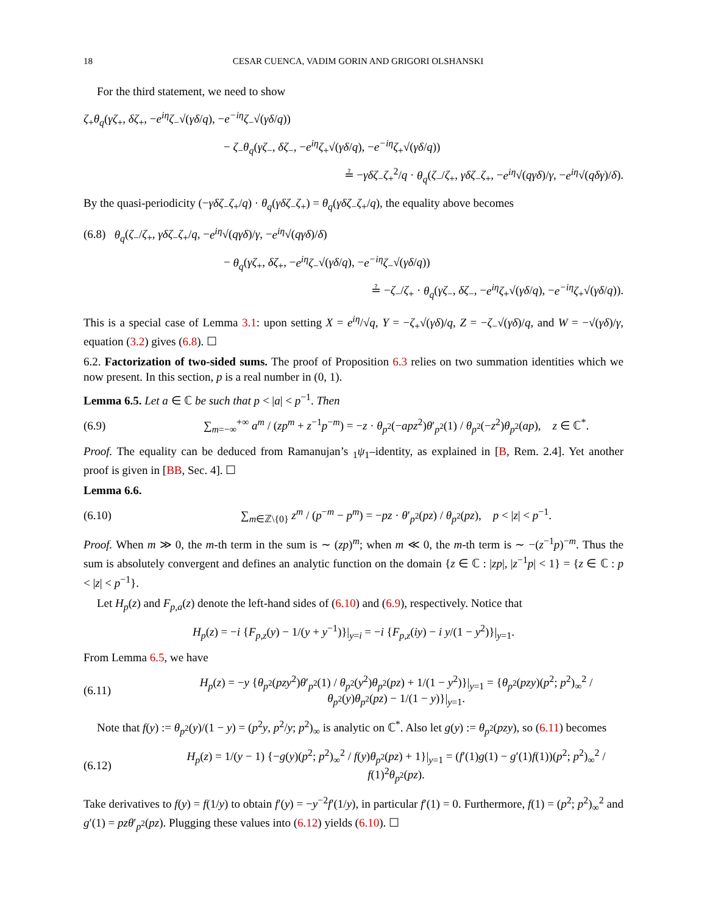18 CESAR CUENCA, VADIM GORIN AND GRIGORI OLSHANSKI
For the third statement, we need to show
ζ<sub>+</sub>θ<sub>q</sub>(γζ<sub>+</sub>, δζ<sub>+</sub>, −e<sup>iη</sup>ζ<sub>−</sub>√(γδ/q), −e<sup>−iη</sup>ζ<sub>−</sub>√(γδ/q))
− ζ<sub>−</sub>θ<sub>q</sub>(γζ<sub>−</sub>, δζ<sub>−</sub>, −e<sup>iη</sup>ζ<sub>+</sub>√(γδ/q), −e<sup>−iη</sup>ζ<sub>+</sub>√(γδ/q))
≟ −γδζ<sub>−</sub>ζ<sub>+</sub><sup>2</sup>/q · θ<sub>q</sub>(ζ<sub>−</sub>/ζ<sub>+</sub>, γδζ<sub>−</sub>ζ<sub>+</sub>, −e<sup>iη</sup>√(qγδ)/γ, −e<sup>iη</sup>√(qδγ)/δ).
By the quasi-periodicity (−γδζ<sub>−</sub>ζ<sub>+</sub>/q) · θ<sub>q</sub>(γδζ<sub>−</sub>ζ<sub>+</sub>) = θ<sub>q</sub>(γδζ<sub>−</sub>ζ<sub>+</sub>/q), the equality above becomes
(6.8) θ<sub>q</sub>(ζ<sub>−</sub>/ζ<sub>+</sub>, γδζ<sub>−</sub>ζ<sub>+</sub>/q, −e<sup>iη</sup>√(qγδ)/γ, −e<sup>iη</sup>√(qγδ)/δ)
− θ<sub>q</sub>(γζ<sub>+</sub>, δζ<sub>+</sub>, −e<sup>iη</sup>ζ<sub>−</sub>√(γδ/q), −e<sup>−iη</sup>ζ<sub>−</sub>√(γδ/q))
≟ −ζ<sub>−</sub>/ζ<sub>+</sub> · θ<sub>q</sub>(γζ<sub>−</sub>, δζ<sub>−</sub>, −e<sup>iη</sup>ζ<sub>+</sub>√(γδ/q), −e<sup>−iη</sup>ζ<sub>+</sub>√(γδ/q)).
This is a special case of Lemma 3.1: upon setting X = e<sup>iη</sup>/√q, Y = −ζ<sub>+</sub>√(γδ)/q, Z = −ζ<sub>−</sub>√(γδ)/q, and W = −√(γδ)/γ, equation (3.2) gives (6.8). ☐
6.2. Factorization of two-sided sums. The proof of Proposition 6.3 relies on two summation identities which we now present. In this section, p is a real number in (0, 1).
Lemma 6.5. Let a ∈ ℂ be such that p < |a| < p<sup>−1</sup>. Then
(6.9) ∑<sub>m=−∞</sub><sup>+∞</sup> a<sup>m</sup> / (zp<sup>m</sup> + z<sup>−1</sup>p<sup>−m</sup>) = −z · θ<sub>p<sup>2</sup></sub>(−apz<sup>2</sup>)θ′<sub>p<sup>2</sup></sub>(1) / θ<sub>p<sup>2</sup></sub>(−z<sup>2</sup>)θ<sub>p<sup>2</sup></sub>(ap), z ∈ ℂ<sup>*</sup>.
Proof. The equality can be deduced from Ramanujan’s <sub>1</sub>ψ<sub>1</sub>–identity, as explained in [B, Rem. 2.4]. Yet another proof is given in [BB, Sec. 4]. ☐
Lemma 6.6.
(6.10) ∑<sub>m∈ℤ\{0}</sub> z<sup>m</sup> / (p<sup>−m</sup> − p<sup>m</sup>) = −pz · θ′<sub>p<sup>2</sup></sub>(pz) / θ<sub>p<sup>2</sup></sub>(pz), p < |z| < p<sup>−1</sup>.
Proof. When m ≫ 0, the m-th term in the sum is ∼ (zp)<sup>m</sup>; when m ≪ 0, the m-th term is ∼ −(z<sup>−1</sup>p)<sup>−m</sup>. Thus the sum is absolutely convergent and defines an analytic function on the domain {z ∈ ℂ : |zp|, |z<sup>−1</sup>p| < 1} = {z ∈ ℂ : p < |z| < p<sup>−1</sup>}.
Let H<sub>p</sub>(z) and F<sub>p,a</sub>(z) denote the left-hand sides of (6.10) and (6.9), respectively. Notice that
H<sub>p</sub>(z) = −i {F<sub>p,z</sub>(y) − 1/(y + y<sup>−1</sup>)}|<sub>y=i</sub> = −i {F<sub>p,z</sub>(iy) − i y/(1 − y<sup>2</sup>)}|<sub>y=1</sub>.
From Lemma 6.5, we have
(6.11) H<sub>p</sub>(z) = −y {θ<sub>p<sup>2</sup></sub>(pzy<sup>2</sup>)θ′<sub>p<sup>2</sup></sub>(1) / θ<sub>p<sup>2</sup></sub>(y<sup>2</sup>)θ<sub>p<sup>2</sup></sub>(pz) + 1/(1 − y<sup>2</sup>)}|<sub>y=1</sub> = {θ<sub>p<sup>2</sup></sub>(pzy)(p<sup>2</sup>; p<sup>2</sup>)<sub>∞</sub><sup>2</sup> / θ<sub>p<sup>2</sup></sub>(y)θ<sub>p<sup>2</sup></sub>(pz) − 1/(1 − y)}|<sub>y=1</sub>.
Note that f(y) := θ<sub>p<sup>2</sup></sub>(y)/(1 − y) = (p<sup>2</sup>y, p<sup>2</sup>/y; p<sup>2</sup>)<sub>∞</sub> is analytic on ℂ<sup>*</sup>. Also let g(y) := θ<sub>p<sup>2</sup></sub>(pzy), so (6.11) becomes
(6.12) H<sub>p</sub>(z) = 1/(y − 1) {−g(y)(p<sup>2</sup>; p<sup>2</sup>)<sub>∞</sub><sup>2</sup> / f(y)θ<sub>p<sup>2</sup></sub>(pz) + 1}|<sub>y=1</sub> = (f′(1)g(1) − g′(1)f(1))(p<sup>2</sup>; p<sup>2</sup>)<sub>∞</sub><sup>2</sup> / f(1)<sup>2</sup>θ<sub>p<sup>2</sup></sub>(pz).
Take derivatives to f(y) = f(1/y) to obtain f′(y) = −y<sup>−2</sup>f′(1/y), in particular f′(1) = 0. Furthermore, f(1) = (p<sup>2</sup>; p<sup>2</sup>)<sub>∞</sub><sup>2</sup> and g′(1) = pzθ′<sub>p<sup>2</sup></sub>(pz). Plugging these values into (6.12) yields (6.10). ☐